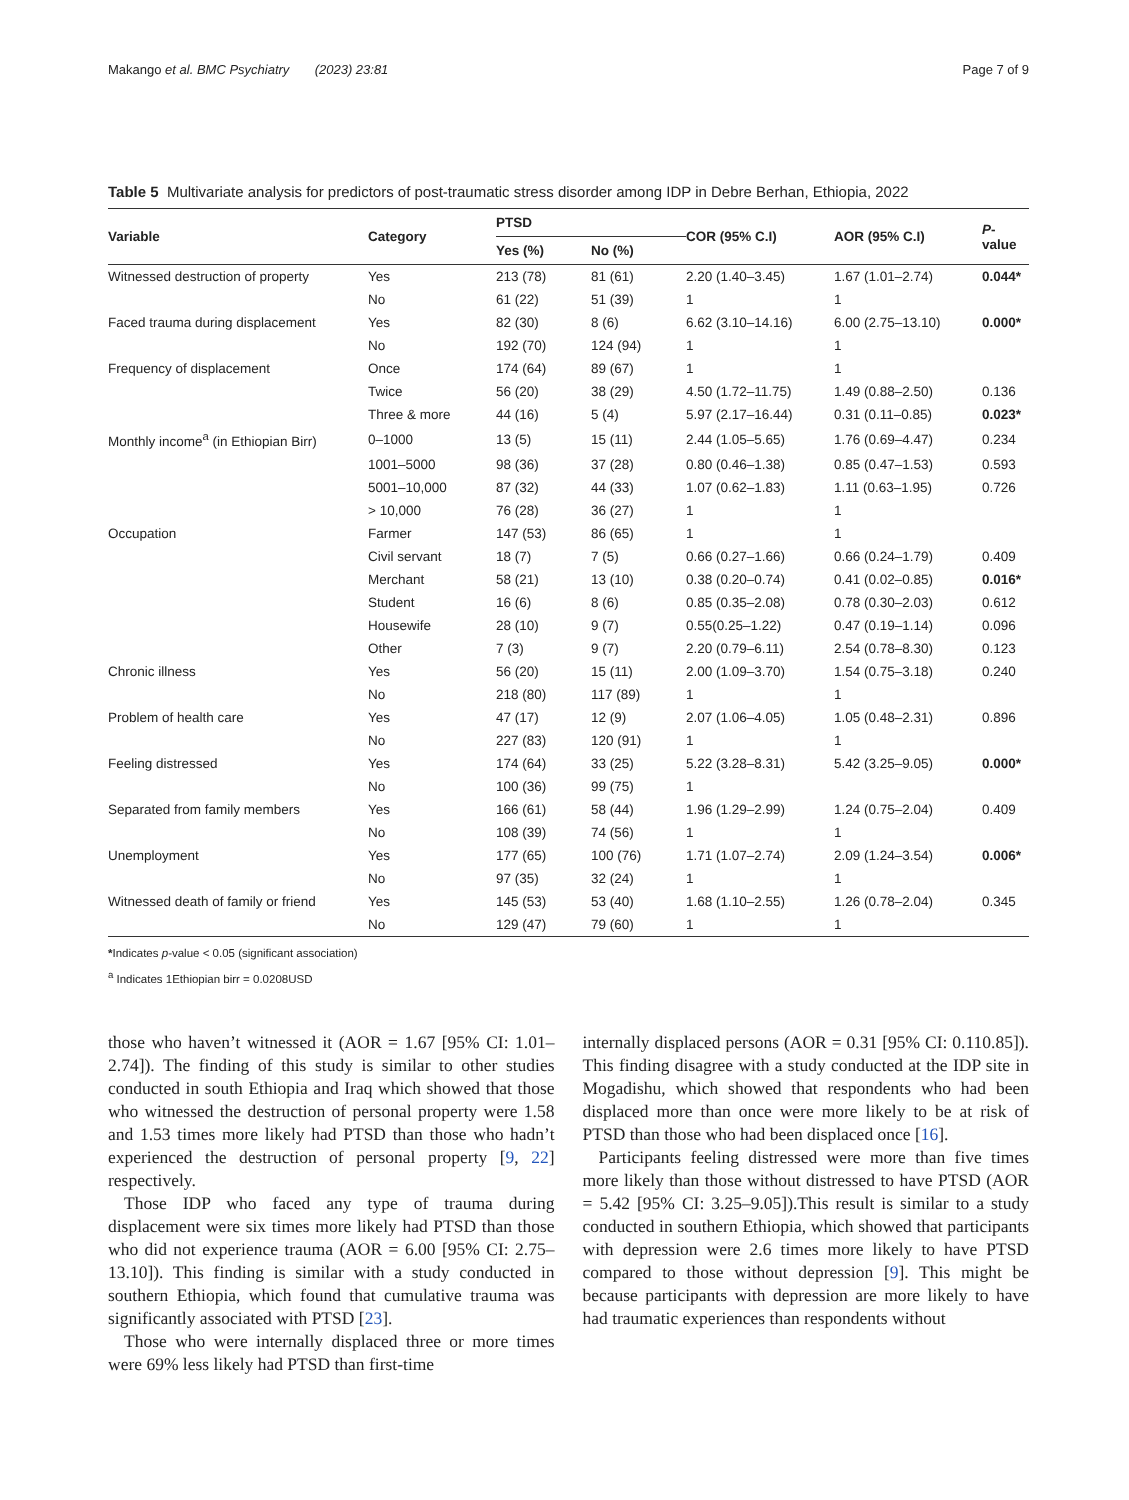Makango et al. BMC Psychiatry (2023) 23:81 Page 7 of 9
Table 5 Multivariate analysis for predictors of post-traumatic stress disorder among IDP in Debre Berhan, Ethiopia, 2022
| Variable | Category | PTSD | | COR (95% C.I) | AOR (95% C.I) | P -value |
| --- | --- | --- | --- | --- | --- | --- |
| | | Yes (%) | No (%) | | | |
| Witnessed destruction of property | Yes | 213 (78) | 81 (61) | 2.20 (1.40–3.45) | 1.67 (1.01–2.74) | 0.044* |
| | No | 61 (22) | 51 (39) | 1 | 1 | |
| Faced trauma during displacement | Yes | 82 (30) | 8 (6) | 6.62 (3.10–14.16) | 6.00 (2.75–13.10) | 0.000* |
| | No | 192 (70) | 124 (94) | 1 | 1 | |
| Frequency of displacement | Once | 174 (64) | 89 (67) | 1 | 1 | |
| | Twice | 56 (20) | 38 (29) | 4.50 (1.72–11.75) | 1.49 (0.88–2.50) | 0.136 |
| | Three & more | 44 (16) | 5 (4) | 5.97 (2.17–16.44) | 0.31 (0.11–0.85) | 0.023* |
| Monthly income<sup>a</sup> (in Ethiopian Birr) | 0–1000 | 13 (5) | 15 (11) | 2.44 (1.05–5.65) | 1.76 (0.69–4.47) | 0.234 |
| | 1001–5000 | 98 (36) | 37 (28) | 0.80 (0.46–1.38) | 0.85 (0.47–1.53) | 0.593 |
| | 5001–10,000 | 87 (32) | 44 (33) | 1.07 (0.62–1.83) | 1.11 (0.63–1.95) | 0.726 |
| | > 10,000 | 76 (28) | 36 (27) | 1 | 1 | |
| Occupation | Farmer | 147 (53) | 86 (65) | 1 | 1 | |
| | Civil servant | 18 (7) | 7 (5) | 0.66 (0.27–1.66) | 0.66 (0.24–1.79) | 0.409 |
| | Merchant | 58 (21) | 13 (10) | 0.38 (0.20–0.74) | 0.41 (0.02–0.85) | 0.016* |
| | Student | 16 (6) | 8 (6) | 0.85 (0.35–2.08) | 0.78 (0.30–2.03) | 0.612 |
| | Housewife | 28 (10) | 9 (7) | 0.55(0.25–1.22) | 0.47 (0.19–1.14) | 0.096 |
| | Other | 7 (3) | 9 (7) | 2.20 (0.79–6.11) | 2.54 (0.78–8.30) | 0.123 |
| Chronic illness | Yes | 56 (20) | 15 (11) | 2.00 (1.09–3.70) | 1.54 (0.75–3.18) | 0.240 |
| | No | 218 (80) | 117 (89) | 1 | 1 | |
| Problem of health care | Yes | 47 (17) | 12 (9) | 2.07 (1.06–4.05) | 1.05 (0.48–2.31) | 0.896 |
| | No | 227 (83) | 120 (91) | 1 | 1 | |
| Feeling distressed | Yes | 174 (64) | 33 (25) | 5.22 (3.28–8.31) | 5.42 (3.25–9.05) | 0.000* |
| | No | 100 (36) | 99 (75) | 1 | | |
| Separated from family members | Yes | 166 (61) | 58 (44) | 1.96 (1.29–2.99) | 1.24 (0.75–2.04) | 0.409 |
| | No | 108 (39) | 74 (56) | 1 | 1 | |
| Unemployment | Yes | 177 (65) | 100 (76) | 1.71 (1.07–2.74) | 2.09 (1.24–3.54) | 0.006* |
| | No | 97 (35) | 32 (24) | 1 | 1 | |
| Witnessed death of family or friend | Yes | 145 (53) | 53 (40) | 1.68 (1.10–2.55) | 1.26 (0.78–2.04) | 0.345 |
| | No | 129 (47) | 79 (60) | 1 | 1 | |
*Indicates p-value < 0.05 (significant association)
<sup>a</sup> Indicates 1Ethiopian birr = 0.0208USD
those who haven’t witnessed it (AOR = 1.67 [95% CI: 1.01–2.74]). The finding of this study is similar to other studies conducted in south Ethiopia and Iraq which showed that those who witnessed the destruction of personal property were 1.58 and 1.53 times more likely had PTSD than those who hadn’t experienced the destruction of personal property [9, 22] respectively.
Those IDP who faced any type of trauma during displacement were six times more likely had PTSD than those who did not experience trauma (AOR = 6.00 [95% CI: 2.75–13.10]). This finding is similar with a study conducted in southern Ethiopia, which found that cumulative trauma was significantly associated with PTSD [23].
Those who were internally displaced three or more times were 69% less likely had PTSD than first-time
internally displaced persons (AOR = 0.31 [95% CI: 0.110.85]). This finding disagree with a study conducted at the IDP site in Mogadishu, which showed that respondents who had been displaced more than once were more likely to be at risk of PTSD than those who had been displaced once [16].
Participants feeling distressed were more than five times more likely than those without distressed to have PTSD (AOR = 5.42 [95% CI: 3.25–9.05]).This result is similar to a study conducted in southern Ethiopia, which showed that participants with depression were 2.6 times more likely to have PTSD compared to those without depression [9]. This might be because participants with depression are more likely to have had traumatic experiences than respondents without